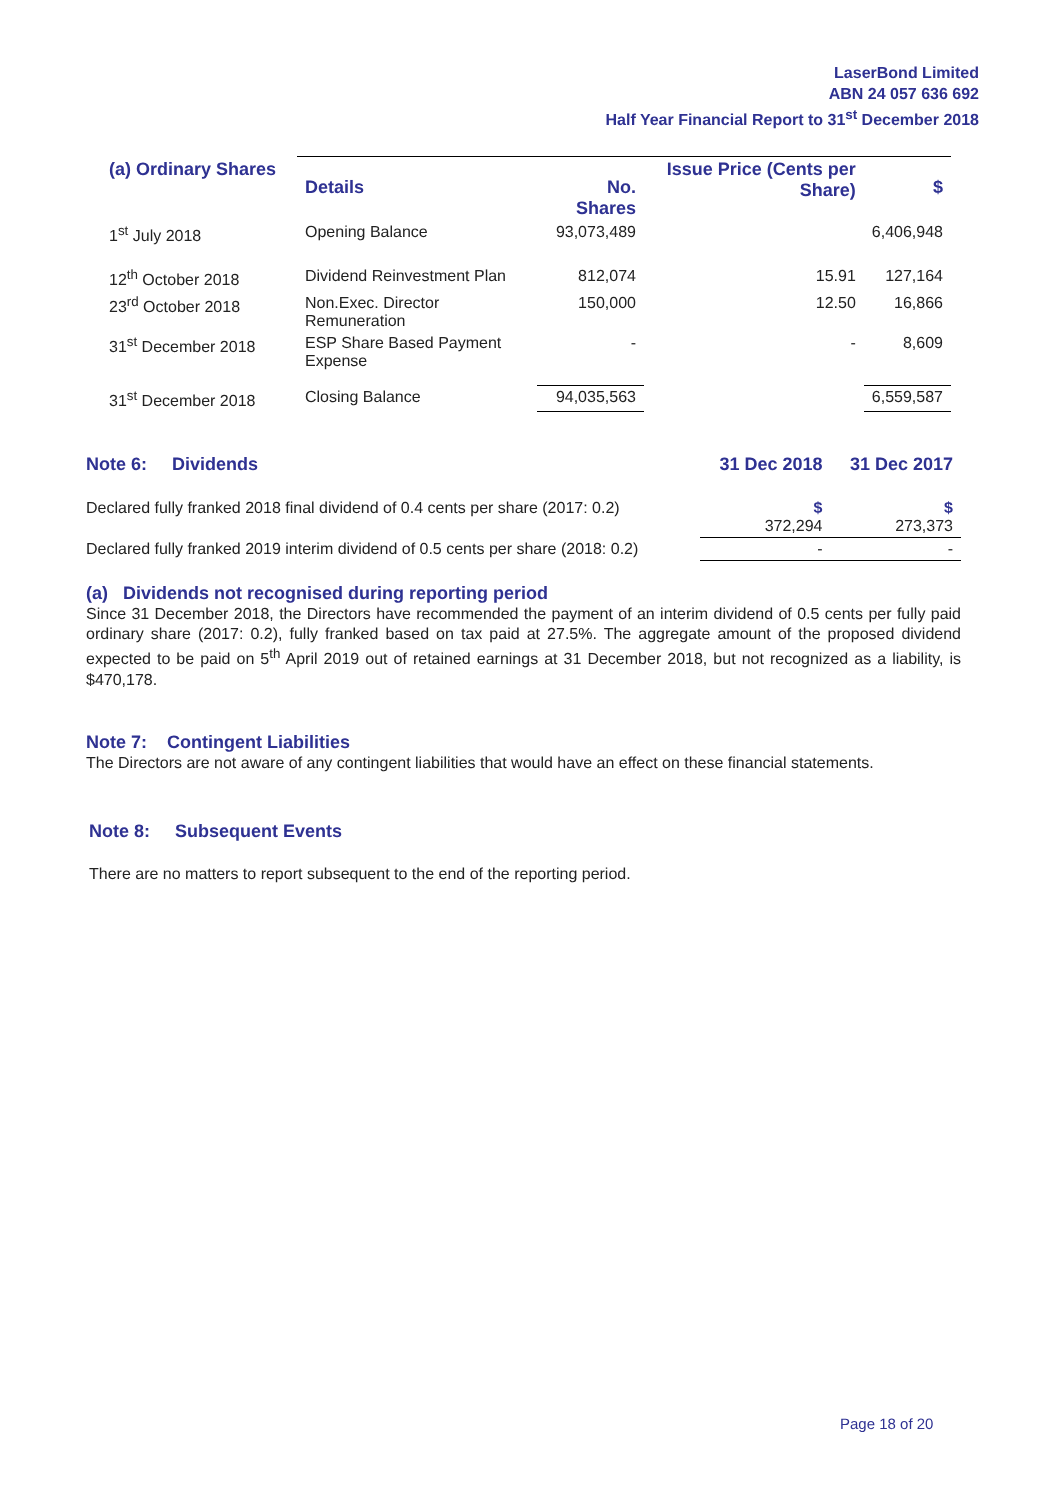LaserBond Limited
ABN 24 057 636 692
Half Year Financial Report to 31<sup>st</sup> December 2018
| (a) Ordinary Shares | Details | No. Shares | Issue Price (Cents per Share) | $ |
| --- | --- | --- | --- | --- |
| 1<sup>st</sup> July 2018 | Opening Balance | 93,073,489 | | 6,406,948 |
| 12<sup>th</sup> October 2018 | Dividend Reinvestment Plan | 812,074 | 15.91 | 127,164 |
| 23<sup>rd</sup> October 2018 | Non.Exec. Director Remuneration | 150,000 | 12.50 | 16,866 |
| 31<sup>st</sup> December 2018 | ESP Share Based Payment Expense | - | - | 8,609 |
| 31<sup>st</sup> December 2018 | Closing Balance | 94,035,563 | | 6,559,587 |
| Note 6: Dividends | 31 Dec 2018 | 31 Dec 2017 |
| --- | --- | --- |
| Declared fully franked 2018 final dividend of 0.4 cents per share (2017: 0.2) | $ 372,294 | $ 273,373 |
| Declared fully franked 2019 interim dividend of 0.5 cents per share (2018: 0.2) | - | - |
(a) Dividends not recognised during reporting period
Since 31 December 2018, the Directors have recommended the payment of an interim dividend of 0.5 cents per fully paid ordinary share (2017: 0.2), fully franked based on tax paid at 27.5%. The aggregate amount of the proposed dividend expected to be paid on 5<sup>th</sup> April 2019 out of retained earnings at 31 December 2018, but not recognized as a liability, is $470,178.
Note 7: Contingent Liabilities
The Directors are not aware of any contingent liabilities that would have an effect on these financial statements.
Note 8: Subsequent Events
There are no matters to report subsequent to the end of the reporting period.
Page 18 of 20